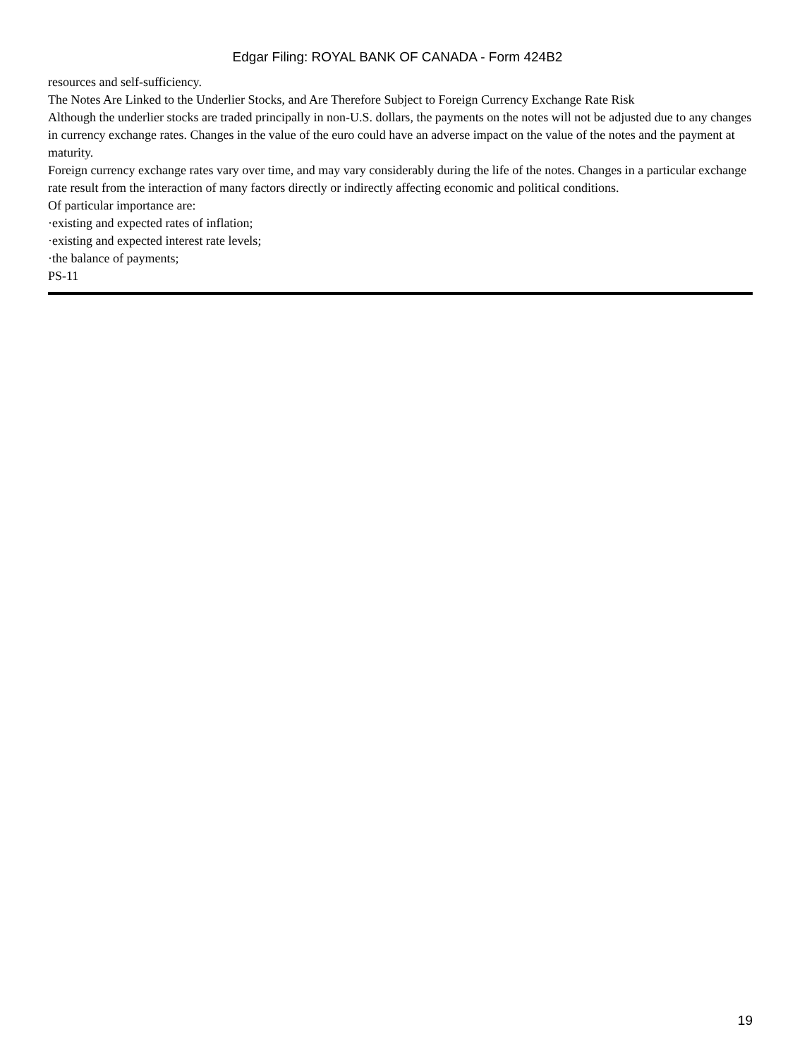Edgar Filing: ROYAL BANK OF CANADA - Form 424B2
resources and self-sufficiency.
The Notes Are Linked to the Underlier Stocks, and Are Therefore Subject to Foreign Currency Exchange Rate Risk
Although the underlier stocks are traded principally in non-U.S. dollars, the payments on the notes will not be adjusted due to any changes in currency exchange rates. Changes in the value of the euro could have an adverse impact on the value of the notes and the payment at maturity.
Foreign currency exchange rates vary over time, and may vary considerably during the life of the notes. Changes in a particular exchange rate result from the interaction of many factors directly or indirectly affecting economic and political conditions.
Of particular importance are:
·existing and expected rates of inflation;
·existing and expected interest rate levels;
·the balance of payments;
PS-11
19